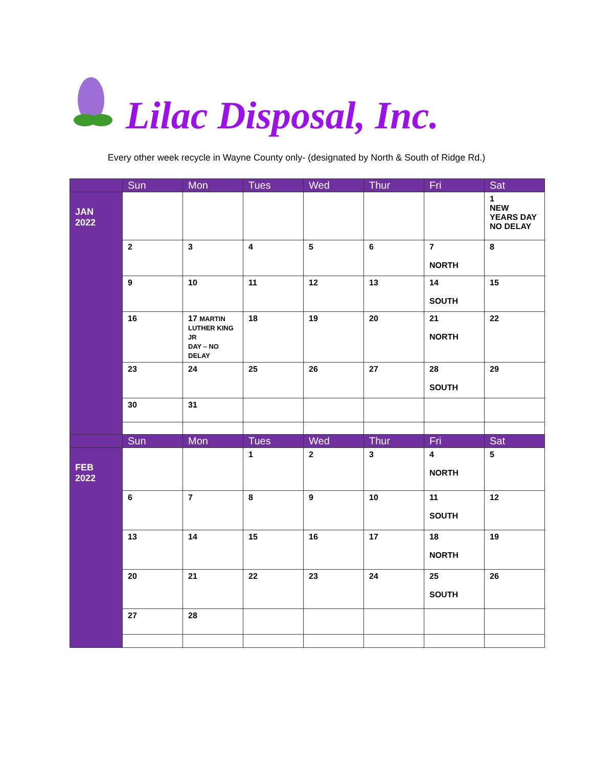Lilac Disposal, Inc.
Every other week recycle in Wayne County only- (designated by North & South of Ridge Rd.)
| | Sun | Mon | Tues | Wed | Thur | Fri | Sat |
| --- | --- | --- | --- | --- | --- | --- | --- |
| JAN 2022 | | | | | | | 1 NEW YEARS DAY NO DELAY |
| | 2 | 3 | 4 | 5 | 6 | 7 NORTH | 8 |
| | 9 | 10 | 11 | 12 | 13 | 14 SOUTH | 15 |
| | 16 | 17 MARTIN LUTHER KING JR DAY – NO DELAY | 18 | 19 | 20 | 21 NORTH | 22 |
| | 23 | 24 | 25 | 26 | 27 | 28 SOUTH | 29 |
| | 30 | 31 | | | | | |
| | Sun | Mon | Tues | Wed | Thur | Fri | Sat |
| FEB 2022 | | | 1 | 2 | 3 | 4 NORTH | 5 |
| | 6 | 7 | 8 | 9 | 10 | 11 SOUTH | 12 |
| | 13 | 14 | 15 | 16 | 17 | 18 NORTH | 19 |
| | 20 | 21 | 22 | 23 | 24 | 25 SOUTH | 26 |
| | 27 | 28 | | | | | |